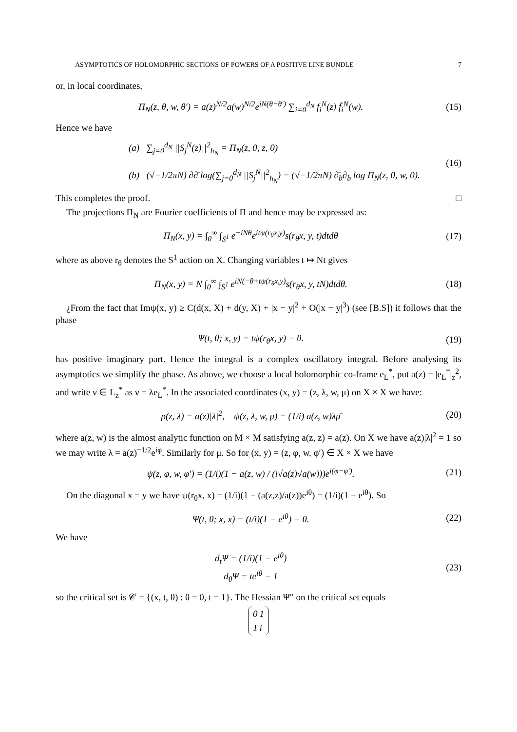ASYMPTOTICS OF HOLOMORPHIC SECTIONS OF POWERS OF A POSITIVE LINE BUNDLE 7
or, in local coordinates,
Π<sub>N</sub>(z, θ, w, θ′) = a(z)<sup>N/2</sup>a(w)<sup>N/2</sup>e<sup>iN(θ−θ′)</sup> ∑<sub>i=0</sub><sup>d<sub>N</sub></sup> f<sub>i</sub><sup>N</sup>(z) f̄<sub>i</sub><sup>N</sup>(w). (15)
Hence we have
(a) ∑<sub>j=0</sub><sup>d<sub>N</sub></sup> ||S<sub>j</sub><sup>N</sup>(z)||<sup>2</sup><sub>h<sub>N</sub></sub> = Π<sub>N</sub>(z, 0, z, 0)
(b) (√−1/2πN) ∂∂̄ log(∑<sub>j=0</sub><sup>d<sub>N</sub></sup> ||S<sub>j</sub><sup>N</sup>||<sup>2</sup><sub>h<sub>N</sub></sub>) = (√−1/2πN) ∂̄<sub>b</sub>∂<sub>b</sub> log Π<sub>N</sub>(z, 0, w, 0).
(16)
This completes the proof. □
The projections Π<sub>N</sub> are Fourier coefficients of Π and hence may be expressed as:
Π<sub>N</sub>(x, y) = ∫<sub>0</sub><sup>∞</sup> ∫<sub>S<sup>1</sup></sub> e<sup>−iNθ</sup>e<sup>itψ(r<sub>θ</sub>x,y)</sup>s(r<sub>θ</sub>x, y, t)dtdθ (17)
where as above r<sub>θ</sub> denotes the S<sup>1</sup> action on X. Changing variables t ↦ Nt gives
Π<sub>N</sub>(x, y) = N ∫<sub>0</sub><sup>∞</sup> ∫<sub>S<sup>1</sup></sub> e<sup>iN(−θ+tψ(r<sub>θ</sub>x,y)</sup>s(r<sub>θ</sub>x, y, tN)dtdθ. (18)
¿From the fact that Imψ(x, y) ≥ C(d(x, X) + d(y, X) + |x − y|<sup>2</sup> + O(|x − y|<sup>3</sup>) (see [B.S]) it follows that the phase
Ψ(t, θ; x, y) = tψ(r<sub>θ</sub>x, y) − θ. (19)
has positive imaginary part. Hence the integral is a complex oscillatory integral. Before analysing its asymptotics we simplify the phase. As above, we choose a local holomorphic co-frame e<sub>L</sub><sup>*</sup>, put a(z) = |e<sub>L</sub><sup>*</sup>|<sub>z</sub><sup>2</sup>, and write ν ∈ L<sub>z</sub><sup>*</sup> as ν = λe<sub>L</sub><sup>*</sup>. In the associated coordinates (x, y) = (z, λ, w, μ) on X × X we have:
ρ(z, λ) = a(z)|λ|<sup>2</sup>, ψ(z, λ, w, μ) = (1/i) a(z, w)λμ̄ (20)
where a(z, w) is the almost analytic function on M × M satisfying a(z, z) = a(z). On X we have a(z)|λ|<sup>2</sup> = 1 so we may write λ = a(z)<sup>−1/2</sup>e<sup>iφ</sup>. Similarly for μ. So for (x, y) = (z, φ, w, φ′) ∈ X × X we have
ψ(z, φ, w, φ′) = (1/i)(1 − a(z, w) / (i√a(z)√a(w)))e<sup>i(φ−φ′)</sup>. (21)
On the diagonal x = y we have ψ(r<sub>θ</sub>x, x) = (1/i)(1 − (a(z,z)/a(z))e<sup>iθ</sup>) = (1/i)(1 − e<sup>iθ</sup>). So
Ψ(t, θ; x, x) = (t/i)(1 − e<sup>iθ</sup>) − θ. (22)
We have
d<sub>t</sub>Ψ = (1/i)(1 − e<sup>iθ</sup>)
d<sub>θ</sub>Ψ = te<sup>iθ</sup> − 1 (23)
so the critical set is 𝒞 = {(x, t, θ) : θ = 0, t = 1}. The Hessian Ψ″ on the critical set equals
| 0 | 1 |
| 1 | i |